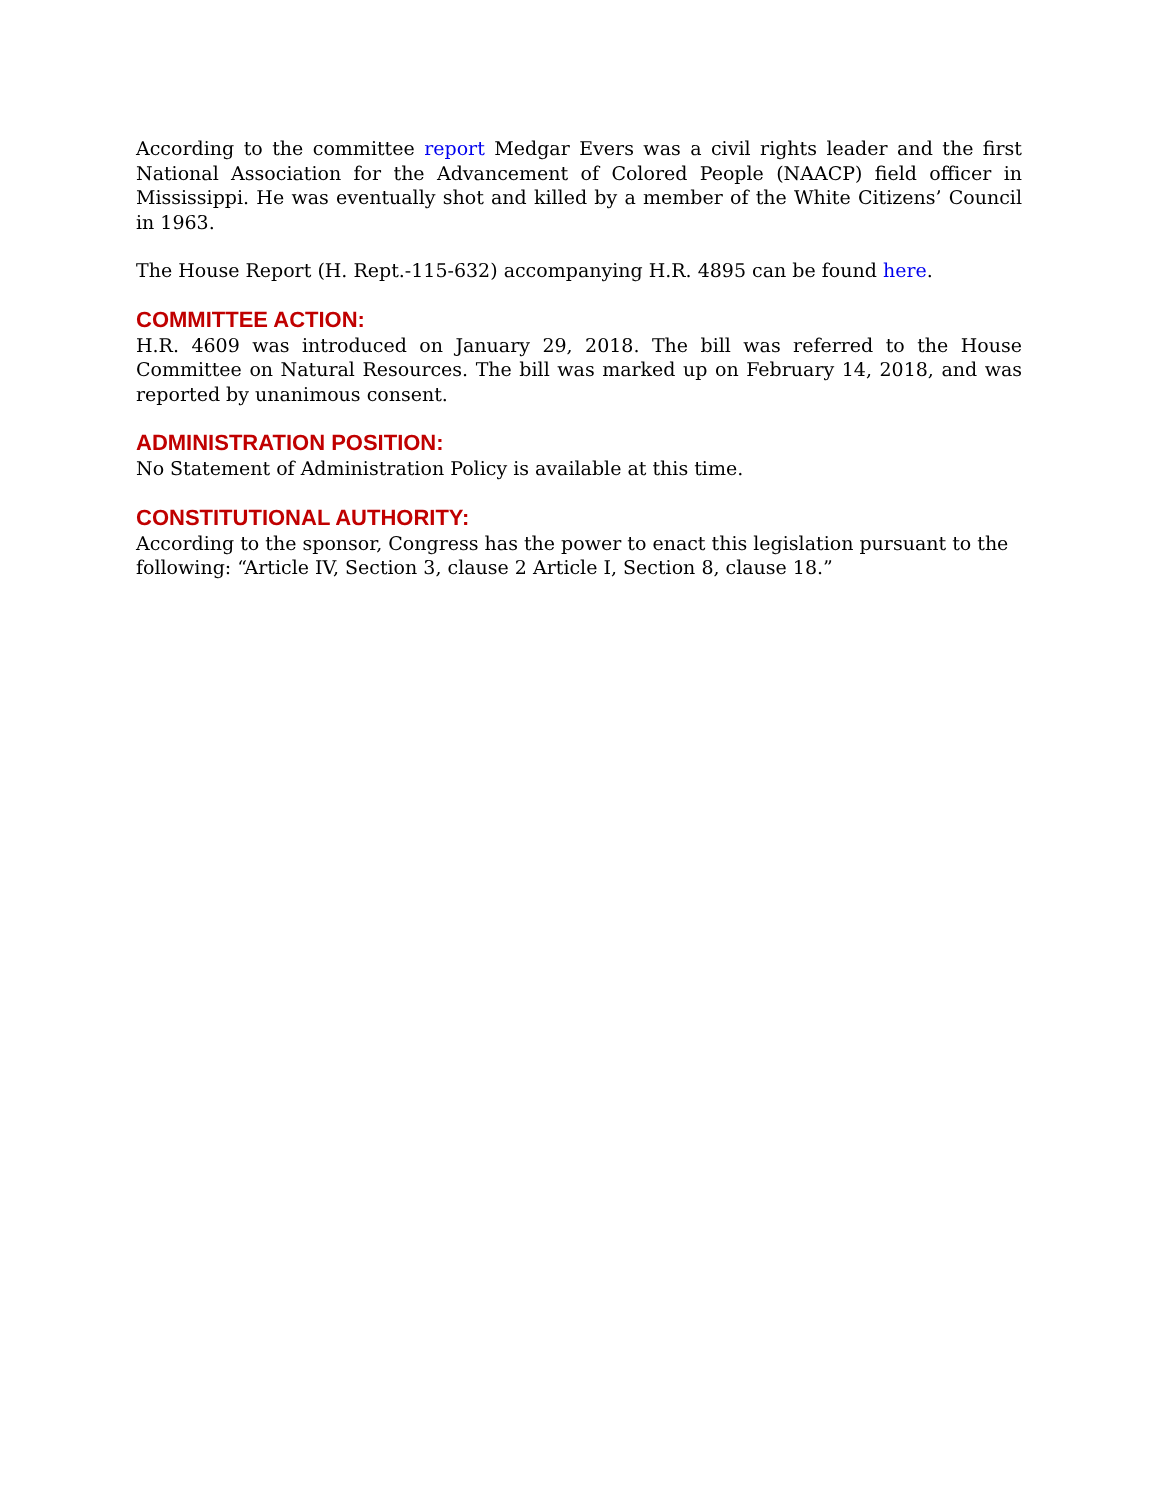According to the committee report Medgar Evers was a civil rights leader and the first National Association for the Advancement of Colored People (NAACP) field officer in Mississippi. He was eventually shot and killed by a member of the White Citizens’ Council in 1963.
The House Report (H. Rept.-115-632) accompanying H.R. 4895 can be found here.
COMMITTEE ACTION:
H.R. 4609 was introduced on January 29, 2018. The bill was referred to the House Committee on Natural Resources. The bill was marked up on February 14, 2018, and was reported by unanimous consent.
ADMINISTRATION POSITION:
No Statement of Administration Policy is available at this time.
CONSTITUTIONAL AUTHORITY:
According to the sponsor, Congress has the power to enact this legislation pursuant to the
following: “Article IV, Section 3, clause 2 Article I, Section 8, clause 18.”